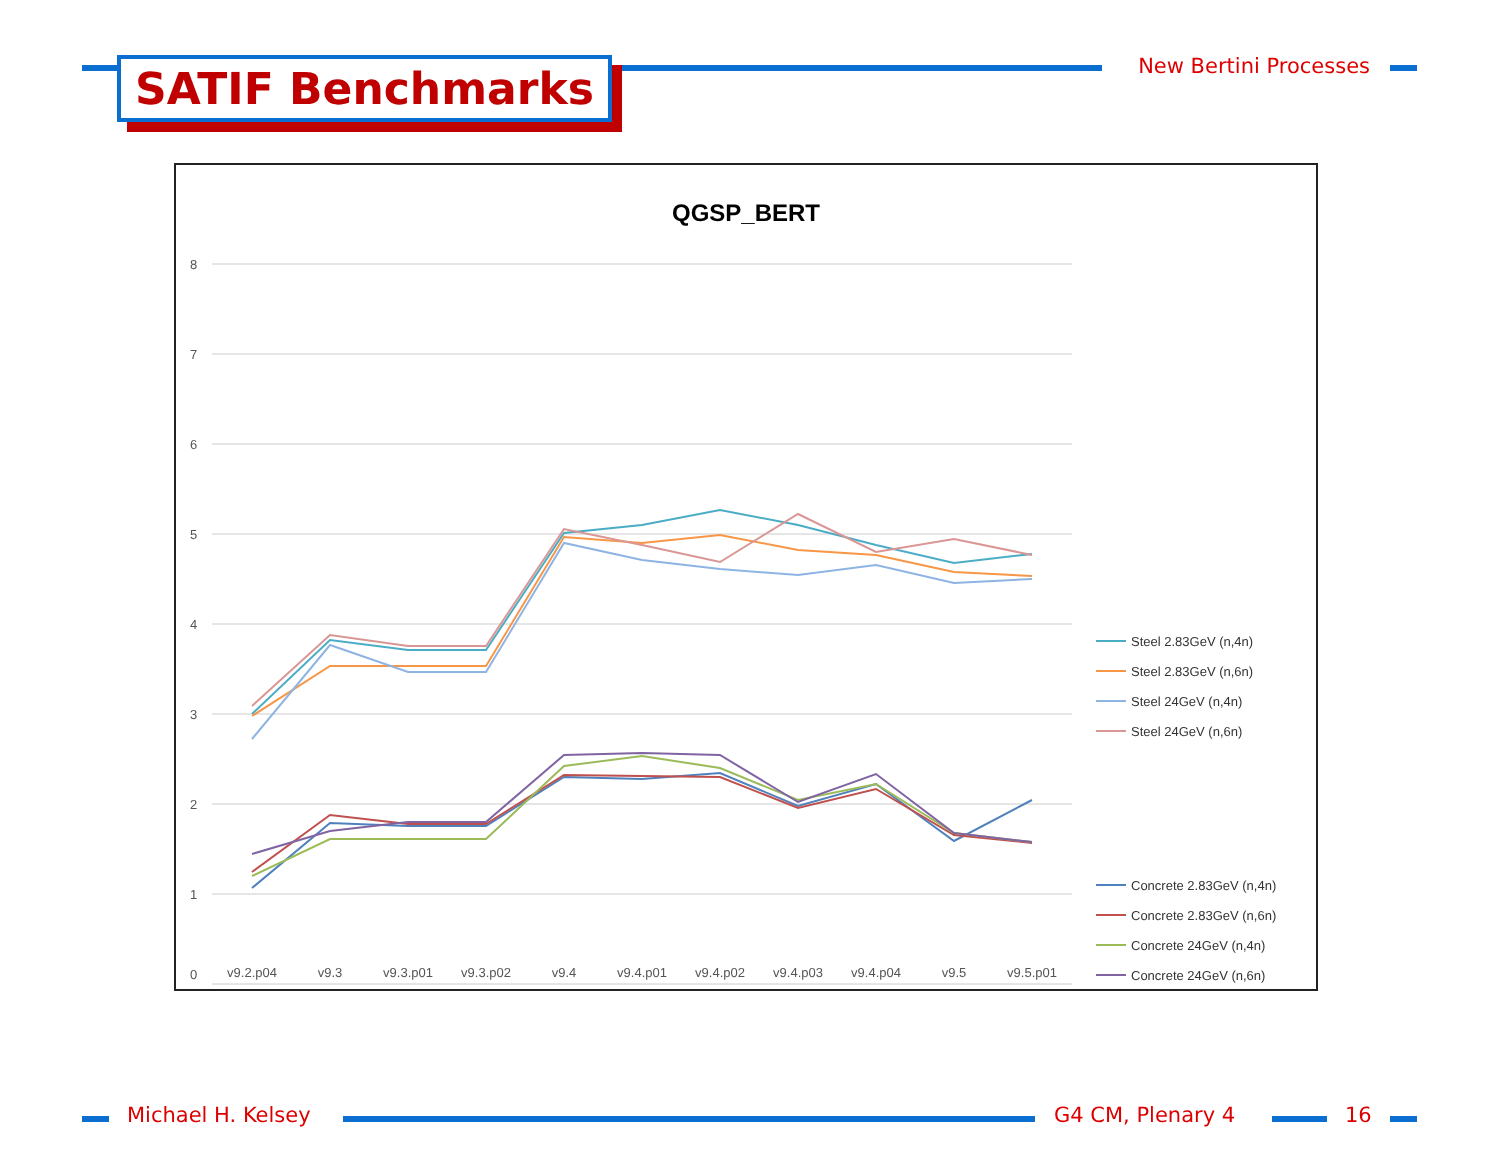SATIF Benchmarks New Bertini Processes
QGSP_BERT
8
7
6
5
4
3
2
1
0
v9.2.p04
v9.3
v9.3.p01
v9.3.p02
v9.4
v9.4.p01
v9.4.p02
v9.4.p03
v9.4.p04
v9.5
v9.5.p01
Steel 2.83GeV (n,4n)
Steel 2.83GeV (n,6n)
Steel 24GeV (n,4n)
Steel 24GeV (n,6n)
Concrete 2.83GeV (n,4n)
Concrete 2.83GeV (n,6n)
Concrete 24GeV (n,4n)
Concrete 24GeV (n,6n)
Michael H. Kelsey G4 CM, Plenary 4 16